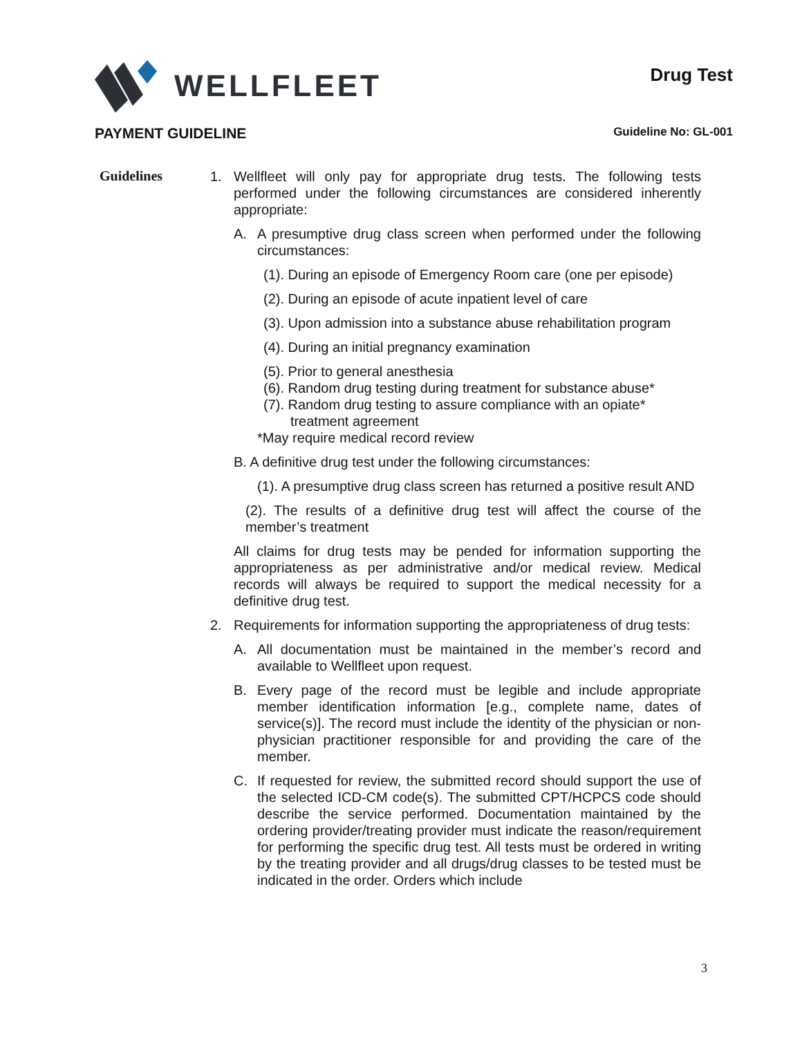WELLFLEET
Drug Test
PAYMENT GUIDELINE
Guideline No: GL-001
Guidelines
1. Wellfleet will only pay for appropriate drug tests. The following tests performed under the following circumstances are considered inherently appropriate:
A. A presumptive drug class screen when performed under the following circumstances:
(1). During an episode of Emergency Room care (one per episode)
(2). During an episode of acute inpatient level of care
(3). Upon admission into a substance abuse rehabilitation program
(4). During an initial pregnancy examination
(5). Prior to general anesthesia
(6). Random drug testing during treatment for substance abuse*
(7). Random drug testing to assure compliance with an opiate*
treatment agreement
*May require medical record review
B. A definitive drug test under the following circumstances:
(1). A presumptive drug class screen has returned a positive result AND
(2). The results of a definitive drug test will affect the course of the member’s treatment
All claims for drug tests may be pended for information supporting the appropriateness as per administrative and/or medical review. Medical records will always be required to support the medical necessity for a definitive drug test.
2. Requirements for information supporting the appropriateness of drug tests:
A. All documentation must be maintained in the member’s record and available to Wellfleet upon request.
B. Every page of the record must be legible and include appropriate member identification information [e.g., complete name, dates of service(s)]. The record must include the identity of the physician or non-physician practitioner responsible for and providing the care of the member.
C. If requested for review, the submitted record should support the use of the selected ICD-CM code(s). The submitted CPT/HCPCS code should describe the service performed. Documentation maintained by the ordering provider/treating provider must indicate the reason/requirement for performing the specific drug test. All tests must be ordered in writing by the treating provider and all drugs/drug classes to be tested must be indicated in the order. Orders which include
3